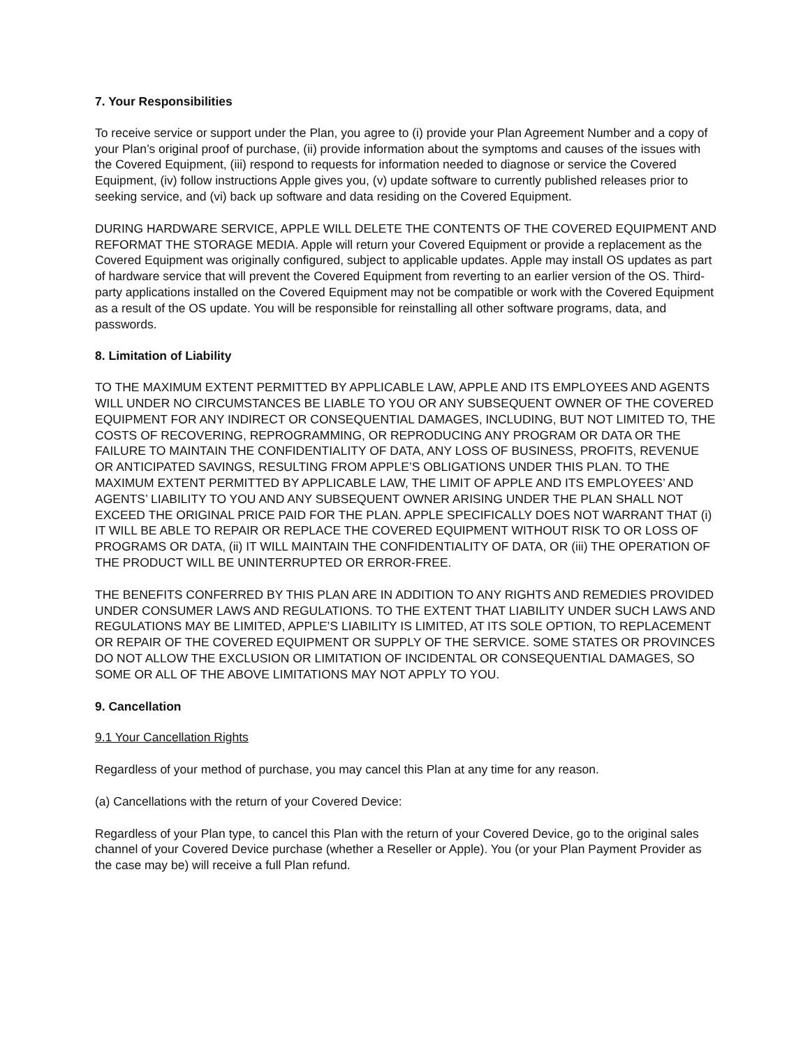7. Your Responsibilities
To receive service or support under the Plan, you agree to (i) provide your Plan Agreement Number and a copy of your Plan’s original proof of purchase, (ii) provide information about the symptoms and causes of the issues with the Covered Equipment, (iii) respond to requests for information needed to diagnose or service the Covered Equipment, (iv) follow instructions Apple gives you, (v) update software to currently published releases prior to seeking service, and (vi) back up software and data residing on the Covered Equipment.
DURING HARDWARE SERVICE, APPLE WILL DELETE THE CONTENTS OF THE COVERED EQUIPMENT AND REFORMAT THE STORAGE MEDIA. Apple will return your Covered Equipment or provide a replacement as the Covered Equipment was originally configured, subject to applicable updates. Apple may install OS updates as part of hardware service that will prevent the Covered Equipment from reverting to an earlier version of the OS. Third-party applications installed on the Covered Equipment may not be compatible or work with the Covered Equipment as a result of the OS update. You will be responsible for reinstalling all other software programs, data, and passwords.
8. Limitation of Liability
TO THE MAXIMUM EXTENT PERMITTED BY APPLICABLE LAW, APPLE AND ITS EMPLOYEES AND AGENTS WILL UNDER NO CIRCUMSTANCES BE LIABLE TO YOU OR ANY SUBSEQUENT OWNER OF THE COVERED EQUIPMENT FOR ANY INDIRECT OR CONSEQUENTIAL DAMAGES, INCLUDING, BUT NOT LIMITED TO, THE COSTS OF RECOVERING, REPROGRAMMING, OR REPRODUCING ANY PROGRAM OR DATA OR THE FAILURE TO MAINTAIN THE CONFIDENTIALITY OF DATA, ANY LOSS OF BUSINESS, PROFITS, REVENUE OR ANTICIPATED SAVINGS, RESULTING FROM APPLE’S OBLIGATIONS UNDER THIS PLAN. TO THE MAXIMUM EXTENT PERMITTED BY APPLICABLE LAW, THE LIMIT OF APPLE AND ITS EMPLOYEES’ AND AGENTS’ LIABILITY TO YOU AND ANY SUBSEQUENT OWNER ARISING UNDER THE PLAN SHALL NOT EXCEED THE ORIGINAL PRICE PAID FOR THE PLAN. APPLE SPECIFICALLY DOES NOT WARRANT THAT (i) IT WILL BE ABLE TO REPAIR OR REPLACE THE COVERED EQUIPMENT WITHOUT RISK TO OR LOSS OF PROGRAMS OR DATA, (ii) IT WILL MAINTAIN THE CONFIDENTIALITY OF DATA, OR (iii) THE OPERATION OF THE PRODUCT WILL BE UNINTERRUPTED OR ERROR-FREE.
THE BENEFITS CONFERRED BY THIS PLAN ARE IN ADDITION TO ANY RIGHTS AND REMEDIES PROVIDED UNDER CONSUMER LAWS AND REGULATIONS. TO THE EXTENT THAT LIABILITY UNDER SUCH LAWS AND REGULATIONS MAY BE LIMITED, APPLE’S LIABILITY IS LIMITED, AT ITS SOLE OPTION, TO REPLACEMENT OR REPAIR OF THE COVERED EQUIPMENT OR SUPPLY OF THE SERVICE. SOME STATES OR PROVINCES DO NOT ALLOW THE EXCLUSION OR LIMITATION OF INCIDENTAL OR CONSEQUENTIAL DAMAGES, SO SOME OR ALL OF THE ABOVE LIMITATIONS MAY NOT APPLY TO YOU.
9. Cancellation
9.1 Your Cancellation Rights
Regardless of your method of purchase, you may cancel this Plan at any time for any reason.
(a) Cancellations with the return of your Covered Device:
Regardless of your Plan type, to cancel this Plan with the return of your Covered Device, go to the original sales channel of your Covered Device purchase (whether a Reseller or Apple). You (or your Plan Payment Provider as the case may be) will receive a full Plan refund.